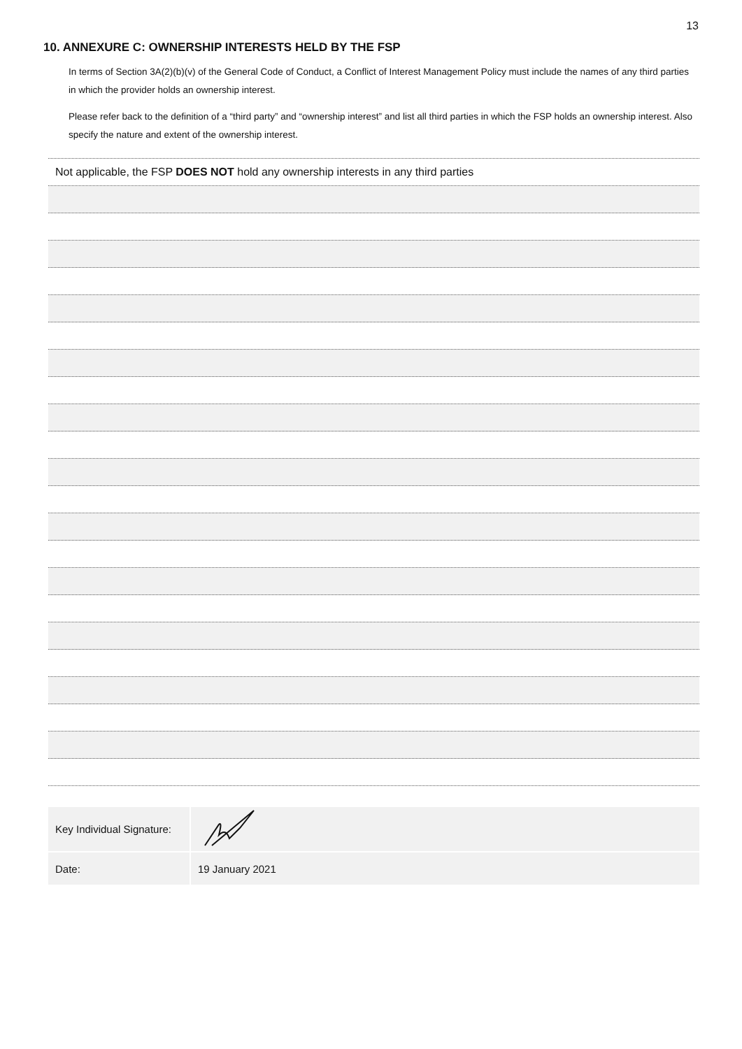13
10. ANNEXURE C: OWNERSHIP INTERESTS HELD BY THE FSP
In terms of Section 3A(2)(b)(v) of the General Code of Conduct, a Conflict of Interest Management Policy must include the names of any third parties in which the provider holds an ownership interest.
Please refer back to the definition of a “third party” and “ownership interest” and list all third parties in which the FSP holds an ownership interest. Also specify the nature and extent of the ownership interest.
| Not applicable, the FSP DOES NOT hold any ownership interests in any third parties |
| Key Individual Signature: | |
| Date: | 19 January 2021 |